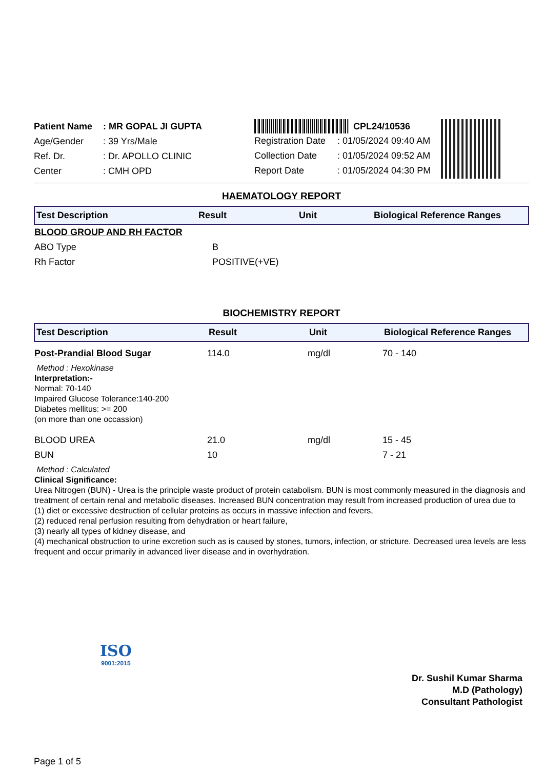| Patient Name | : MR GOPAL JI GUPTA |
| Age/Gender | : 39 Yrs/Male |
| Ref. Dr. | : Dr. APOLLO CLINIC |
| Center | : CMH OPD |
CPL24/10536
| Registration Date | : 01/05/2024 09:40 AM |
| Collection Date | : 01/05/2024 09:52 AM |
| Report Date | : 01/05/2024 04:30 PM |
HAEMATOLOGY REPORT
| Test Description | Result | Unit | Biological Reference Ranges |
| --- | --- | --- | --- |
| BLOOD GROUP AND RH FACTOR | | | |
| ABO Type | B | | |
| Rh Factor | POSITIVE(+VE) | | |
BIOCHEMISTRY REPORT
| Test Description | Result | Unit | Biological Reference Ranges |
| --- | --- | --- | --- |
| Post-Prandial Blood Sugar | 114.0 | mg/dl | 70 - 140 |
| Method : Hexokinase Interpretation:- Normal: 70-140 Impaired Glucose Tolerance:140-200 Diabetes mellitus: >= 200 (on more than one occassion) | | | |
| BLOOD UREA | 21.0 | mg/dl | 15 - 45 |
| BUN | 10 | | 7 - 21 |
| Method : Calculated Clinical Significance: Urea Nitrogen (BUN) - Urea is the principle waste product of protein catabolism. BUN is most commonly measured in the diagnosis and treatment of certain renal and metabolic diseases. Increased BUN concentration may result from increased production of urea due to (1) diet or excessive destruction of cellular proteins as occurs in massive infection and fevers, (2) reduced renal perfusion resulting from dehydration or heart failure, (3) nearly all types of kidney disease, and (4) mechanical obstruction to urine excretion such as is caused by stones, tumors, infection, or stricture. Decreased urea levels are less frequent and occur primarily in advanced liver disease and in overhydration. | | | |
ISO
9001:2015
Dr. Sushil Kumar Sharma
M.D (Pathology)
Consultant Pathologist
Page 1 of 5